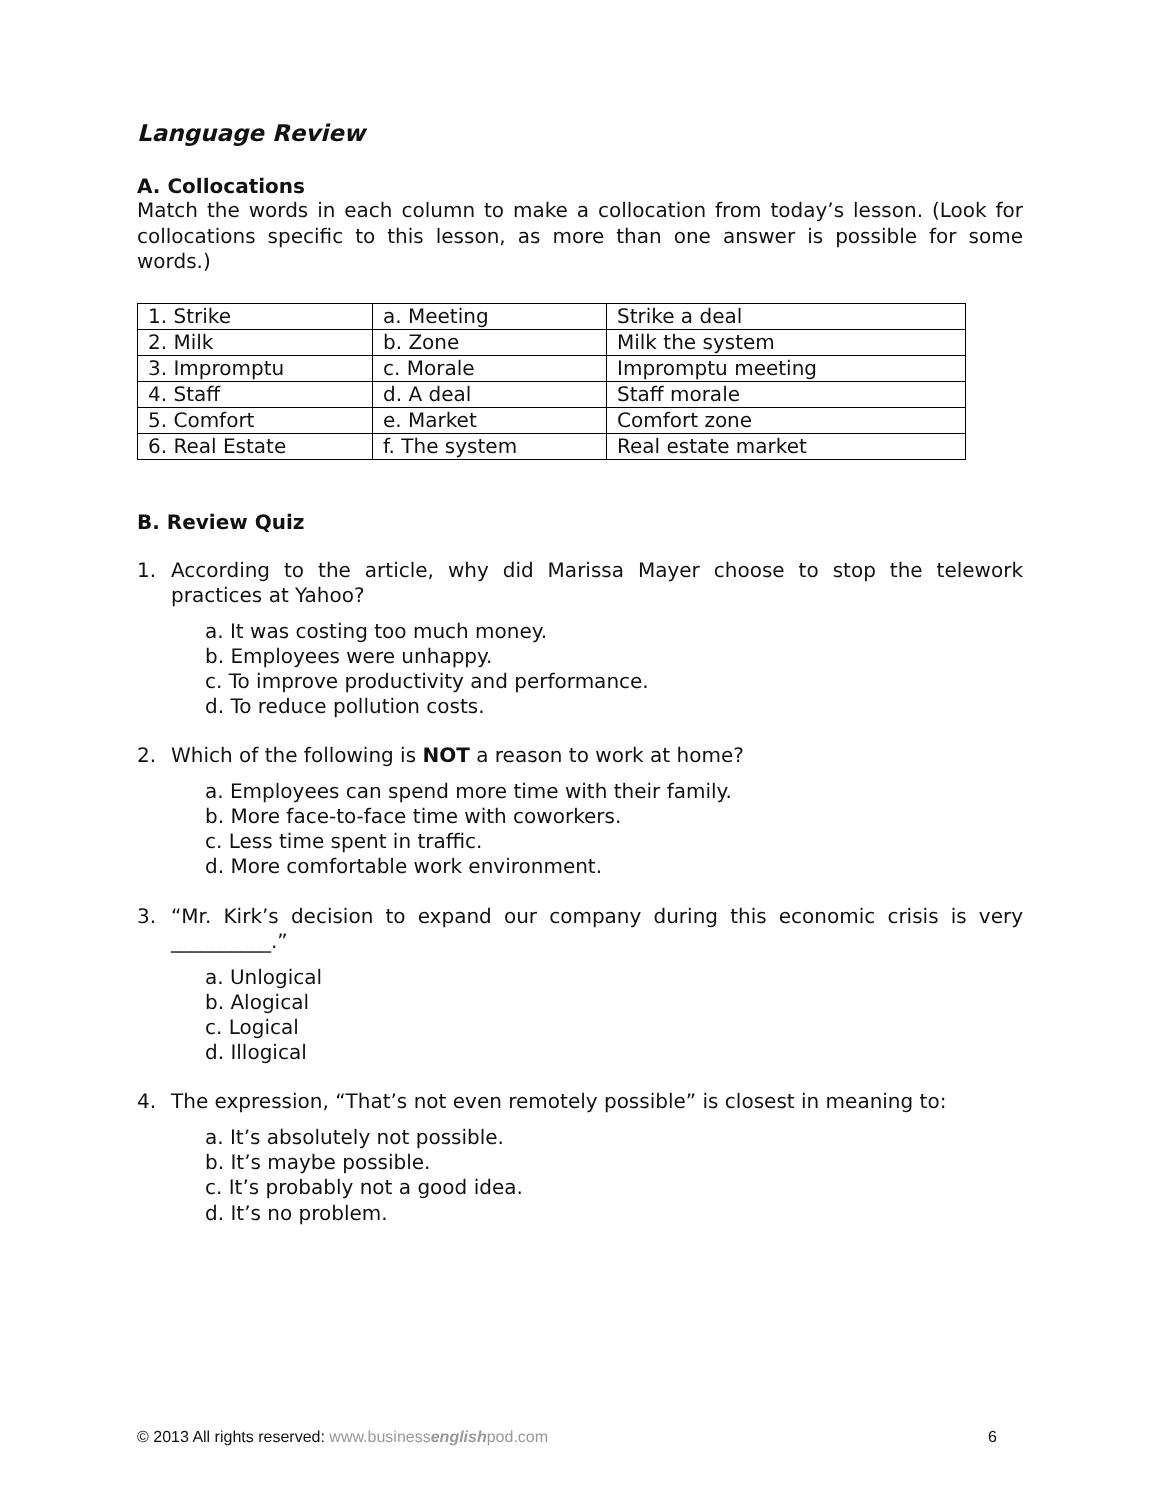Language Review
A. Collocations
Match the words in each column to make a collocation from today’s lesson. (Look for collocations specific to this lesson, as more than one answer is possible for some words.)
| 1. Strike | a. Meeting | Strike a deal |
| 2. Milk | b. Zone | Milk the system |
| 3. Impromptu | c. Morale | Impromptu meeting |
| 4. Staff | d. A deal | Staff morale |
| 5. Comfort | e. Market | Comfort zone |
| 6. Real Estate | f. The system | Real estate market |
B. Review Quiz
1. According to the article, why did Marissa Mayer choose to stop the telework practices at Yahoo?
a. It was costing too much money.
b. Employees were unhappy.
c. To improve productivity and performance.
d. To reduce pollution costs.
2. Which of the following is NOT a reason to work at home?
a. Employees can spend more time with their family.
b. More face-to-face time with coworkers.
c. Less time spent in traffic.
d. More comfortable work environment.
3. “Mr. Kirk’s decision to expand our company during this economic crisis is very __________.”
a. Unlogical
b. Alogical
c. Logical
d. Illogical
4. The expression, “That’s not even remotely possible” is closest in meaning to:
a. It’s absolutely not possible.
b. It’s maybe possible.
c. It’s probably not a good idea.
d. It’s no problem.
© 2013 All rights reserved: www.businessenglishpod.com 6